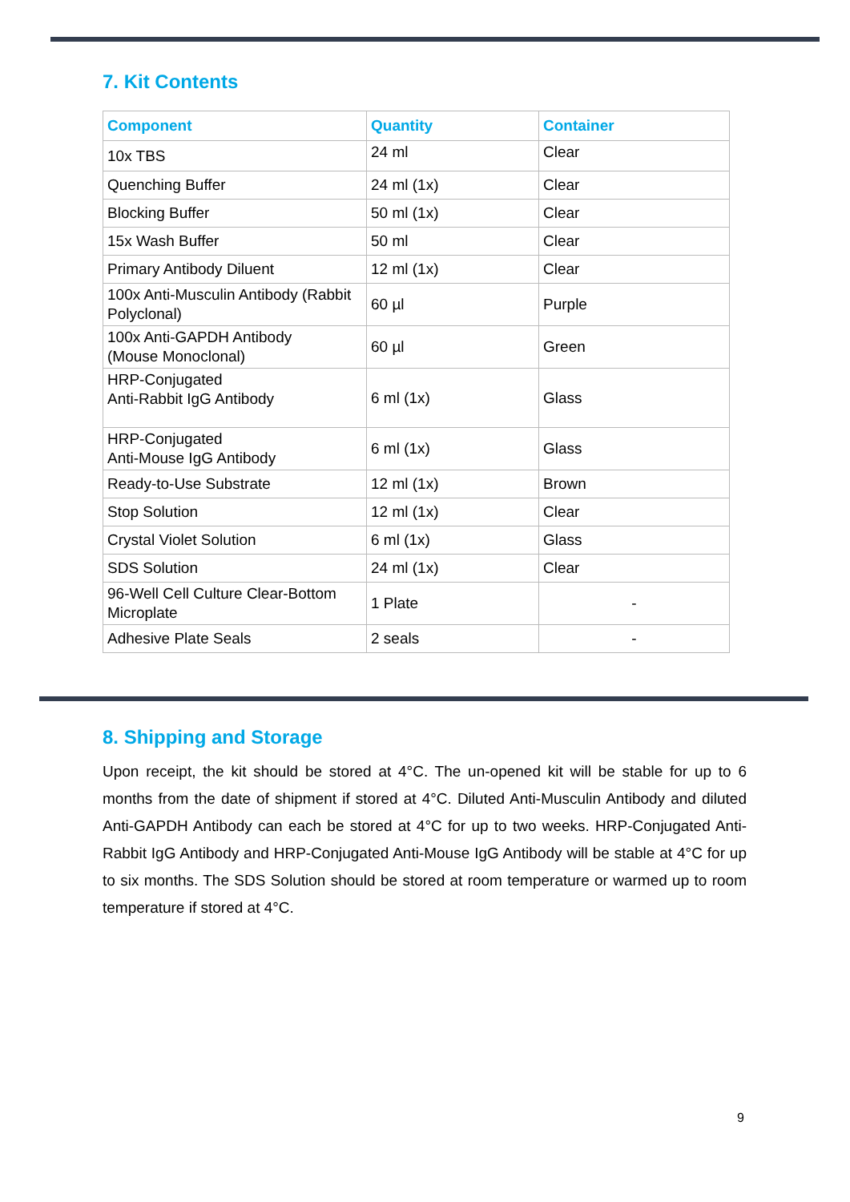7. Kit Contents
| Component | Quantity | Container |
| --- | --- | --- |
| 10x TBS | 24 ml | Clear |
| Quenching Buffer | 24 ml (1x) | Clear |
| Blocking Buffer | 50 ml (1x) | Clear |
| 15x Wash Buffer | 50 ml | Clear |
| Primary Antibody Diluent | 12 ml (1x) | Clear |
| 100x Anti-Musculin Antibody (Rabbit Polyclonal) | 60 µl | Purple |
| 100x Anti-GAPDH Antibody (Mouse Monoclonal) | 60 µl | Green |
| HRP-Conjugated Anti-Rabbit IgG Antibody | 6 ml (1x) | Glass |
| HRP-Conjugated Anti-Mouse IgG Antibody | 6 ml (1x) | Glass |
| Ready-to-Use Substrate | 12 ml (1x) | Brown |
| Stop Solution | 12 ml (1x) | Clear |
| Crystal Violet Solution | 6 ml (1x) | Glass |
| SDS Solution | 24 ml (1x) | Clear |
| 96-Well Cell Culture Clear-Bottom Microplate | 1 Plate | - |
| Adhesive Plate Seals | 2 seals | - |
8. Shipping and Storage
Upon receipt, the kit should be stored at 4°C. The un-opened kit will be stable for up to 6 months from the date of shipment if stored at 4°C. Diluted Anti-Musculin Antibody and diluted Anti-GAPDH Antibody can each be stored at 4°C for up to two weeks. HRP-Conjugated Anti-Rabbit IgG Antibody and HRP-Conjugated Anti-Mouse IgG Antibody will be stable at 4°C for up to six months. The SDS Solution should be stored at room temperature or warmed up to room temperature if stored at 4°C.
9